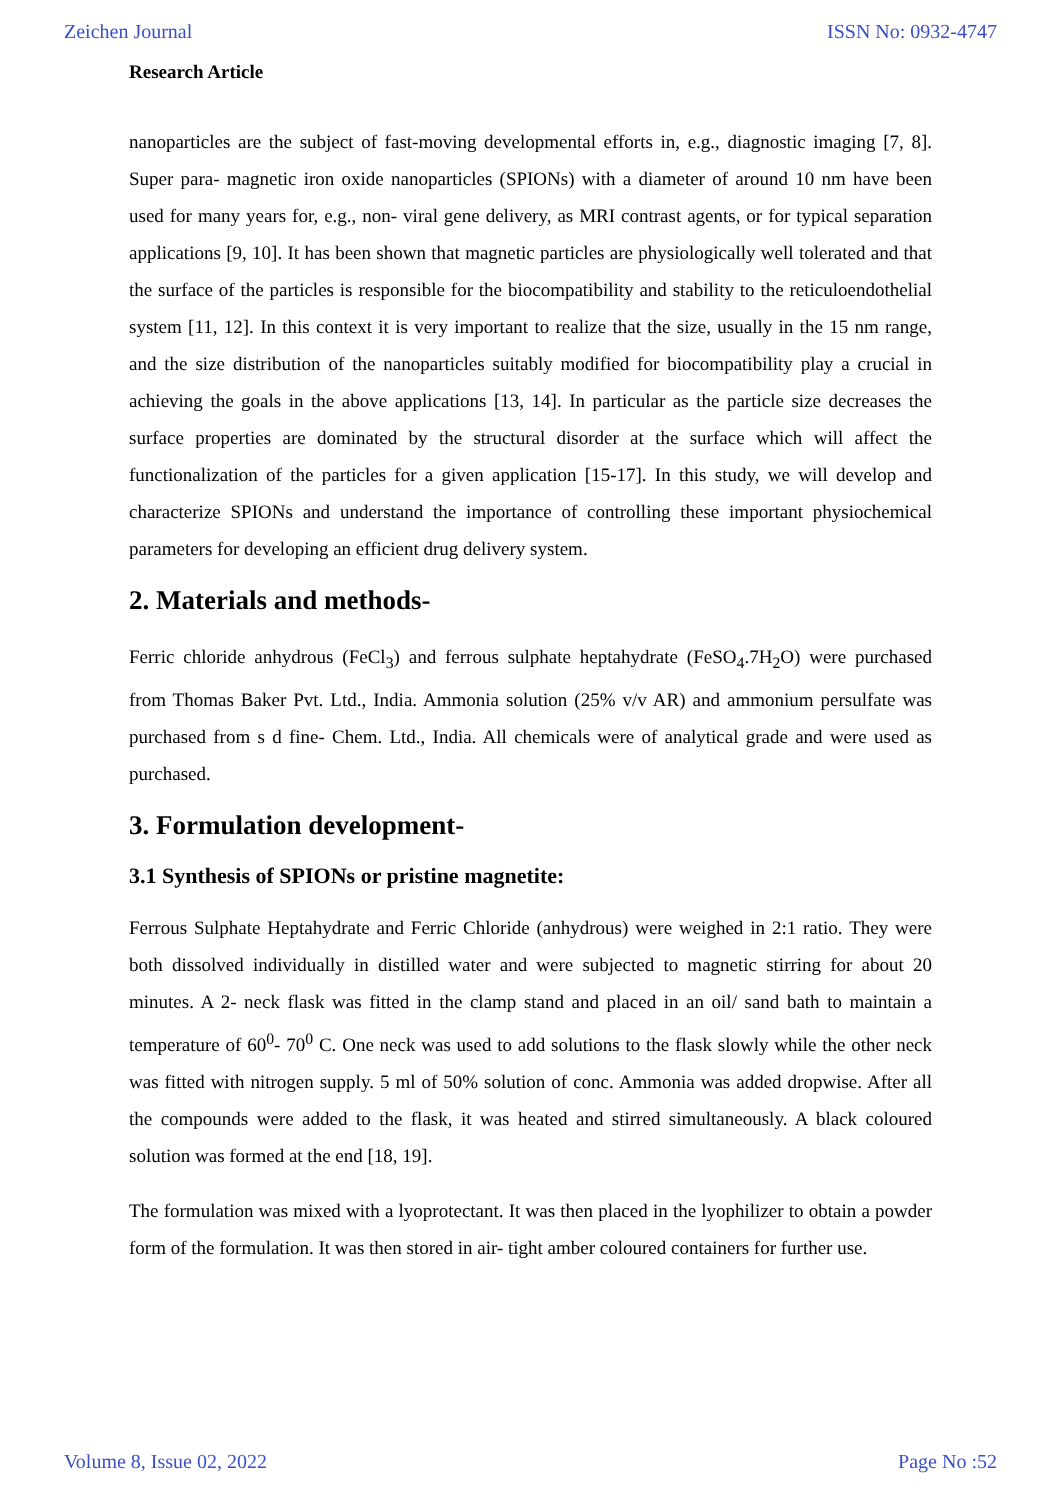Zeichen Journal ISSN No: 0932-4747
Research Article
nanoparticles are the subject of fast-moving developmental efforts in, e.g., diagnostic imaging [7, 8]. Super para- magnetic iron oxide nanoparticles (SPIONs) with a diameter of around 10 nm have been used for many years for, e.g., non- viral gene delivery, as MRI contrast agents, or for typical separation applications [9, 10]. It has been shown that magnetic particles are physiologically well tolerated and that the surface of the particles is responsible for the biocompatibility and stability to the reticuloendothelial system [11, 12]. In this context it is very important to realize that the size, usually in the 15 nm range, and the size distribution of the nanoparticles suitably modified for biocompatibility play a crucial in achieving the goals in the above applications [13, 14]. In particular as the particle size decreases the surface properties are dominated by the structural disorder at the surface which will affect the functionalization of the particles for a given application [15-17]. In this study, we will develop and characterize SPIONs and understand the importance of controlling these important physiochemical parameters for developing an efficient drug delivery system.
2. Materials and methods-
Ferric chloride anhydrous (FeCl<sub>3</sub>) and ferrous sulphate heptahydrate (FeSO<sub>4</sub>.7H<sub>2</sub>O) were purchased from Thomas Baker Pvt. Ltd., India. Ammonia solution (25% v/v AR) and ammonium persulfate was purchased from s d fine- Chem. Ltd., India. All chemicals were of analytical grade and were used as purchased.
3. Formulation development-
3.1 Synthesis of SPIONs or pristine magnetite:
Ferrous Sulphate Heptahydrate and Ferric Chloride (anhydrous) were weighed in 2:1 ratio. They were both dissolved individually in distilled water and were subjected to magnetic stirring for about 20 minutes. A 2- neck flask was fitted in the clamp stand and placed in an oil/ sand bath to maintain a temperature of 60<sup>0</sup>- 70<sup>0</sup> C. One neck was used to add solutions to the flask slowly while the other neck was fitted with nitrogen supply. 5 ml of 50% solution of conc. Ammonia was added dropwise. After all the compounds were added to the flask, it was heated and stirred simultaneously. A black coloured solution was formed at the end [18, 19].
The formulation was mixed with a lyoprotectant. It was then placed in the lyophilizer to obtain a powder form of the formulation. It was then stored in air- tight amber coloured containers for further use.
Volume 8, Issue 02, 2022 Page No :52